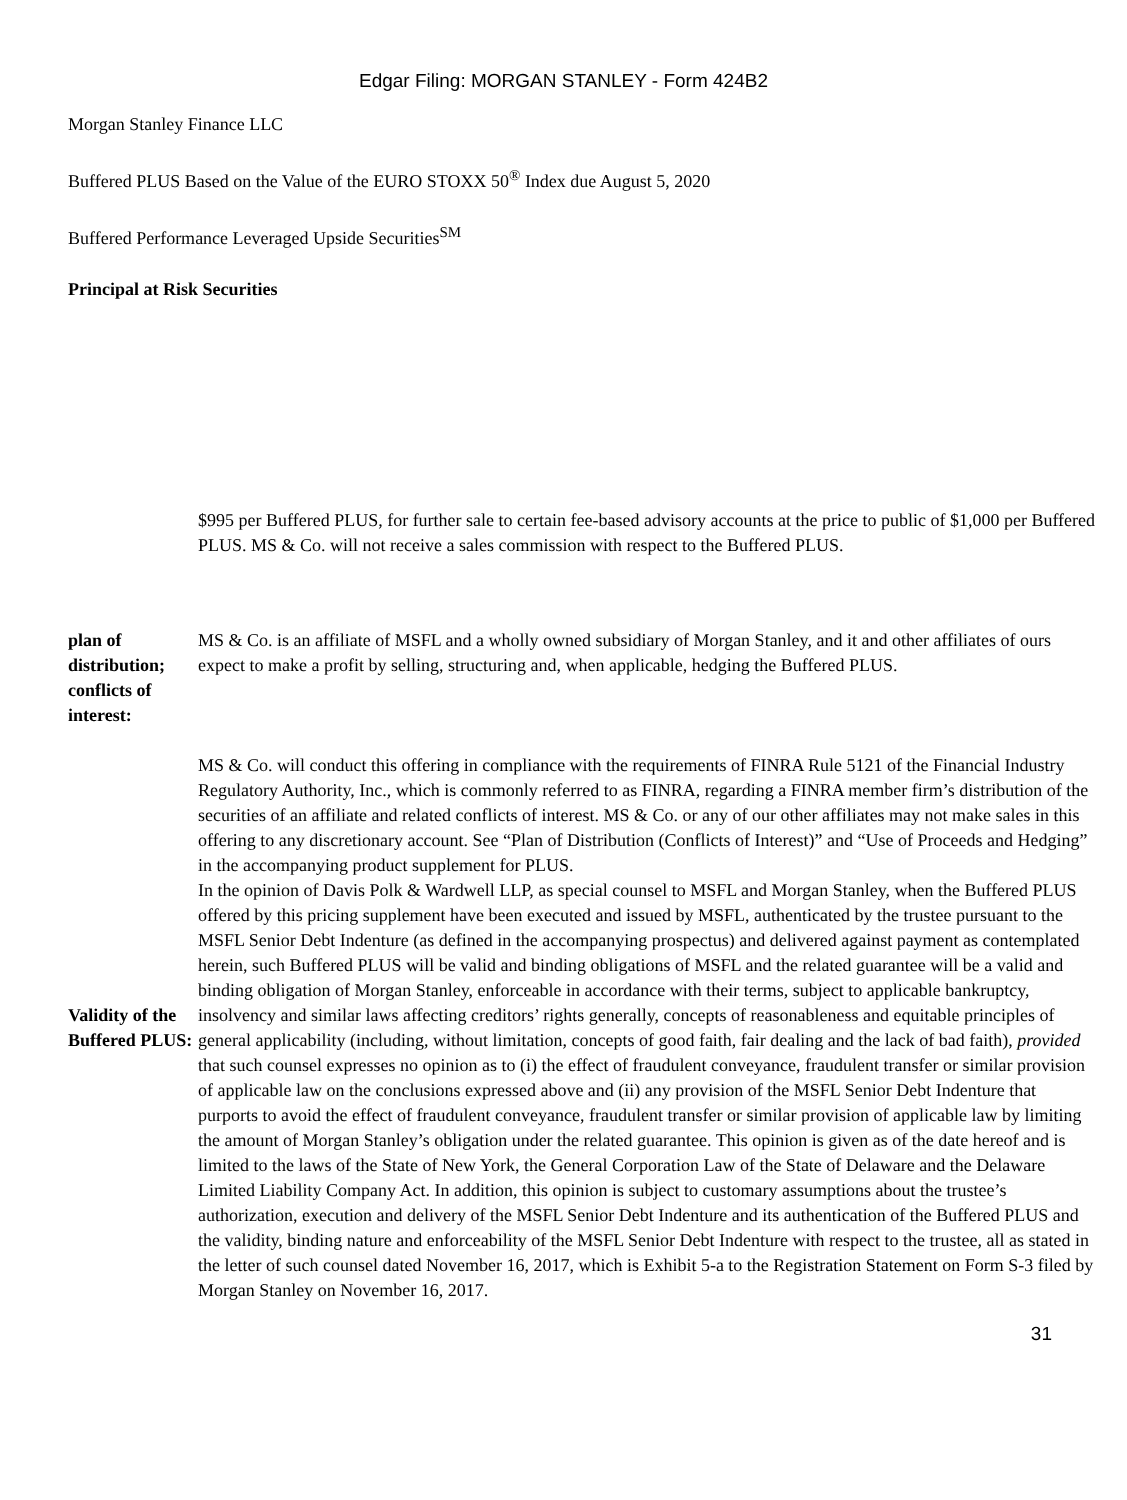Edgar Filing: MORGAN STANLEY - Form 424B2
Morgan Stanley Finance LLC
Buffered PLUS Based on the Value of the EURO STOXX 50<sup>®</sup> Index due August 5, 2020
Buffered Performance Leveraged Upside Securities<sup>SM</sup>
Principal at Risk Securities
| | $995 per Buffered PLUS, for further sale to certain fee-based advisory accounts at the price to public of $1,000 per Buffered PLUS. MS & Co. will not receive a sales commission with respect to the Buffered PLUS. |
| plan of distribution; conflicts of interest: | MS & Co. is an affiliate of MSFL and a wholly owned subsidiary of Morgan Stanley, and it and other affiliates of ours expect to make a profit by selling, structuring and, when applicable, hedging the Buffered PLUS. |
| Validity of the Buffered PLUS: | MS & Co. will conduct this offering in compliance with the requirements of FINRA Rule 5121 of the Financial Industry Regulatory Authority, Inc., which is commonly referred to as FINRA, regarding a FINRA member firm’s distribution of the securities of an affiliate and related conflicts of interest. MS & Co. or any of our other affiliates may not make sales in this offering to any discretionary account. See “Plan of Distribution (Conflicts of Interest)” and “Use of Proceeds and Hedging” in the accompanying product supplement for PLUS. In the opinion of Davis Polk & Wardwell LLP, as special counsel to MSFL and Morgan Stanley, when the Buffered PLUS offered by this pricing supplement have been executed and issued by MSFL, authenticated by the trustee pursuant to the MSFL Senior Debt Indenture (as defined in the accompanying prospectus) and delivered against payment as contemplated herein, such Buffered PLUS will be valid and binding obligations of MSFL and the related guarantee will be a valid and binding obligation of Morgan Stanley, enforceable in accordance with their terms, subject to applicable bankruptcy, insolvency and similar laws affecting creditors’ rights generally, concepts of reasonableness and equitable principles of general applicability (including, without limitation, concepts of good faith, fair dealing and the lack of bad faith), provided that such counsel expresses no opinion as to (i) the effect of fraudulent conveyance, fraudulent transfer or similar provision of applicable law on the conclusions expressed above and (ii) any provision of the MSFL Senior Debt Indenture that purports to avoid the effect of fraudulent conveyance, fraudulent transfer or similar provision of applicable law by limiting the amount of Morgan Stanley’s obligation under the related guarantee. This opinion is given as of the date hereof and is limited to the laws of the State of New York, the General Corporation Law of the State of Delaware and the Delaware Limited Liability Company Act. In addition, this opinion is subject to customary assumptions about the trustee’s authorization, execution and delivery of the MSFL Senior Debt Indenture and its authentication of the Buffered PLUS and the validity, binding nature and enforceability of the MSFL Senior Debt Indenture with respect to the trustee, all as stated in the letter of such counsel dated November 16, 2017, which is Exhibit 5-a to the Registration Statement on Form S-3 filed by Morgan Stanley on November 16, 2017. |
31